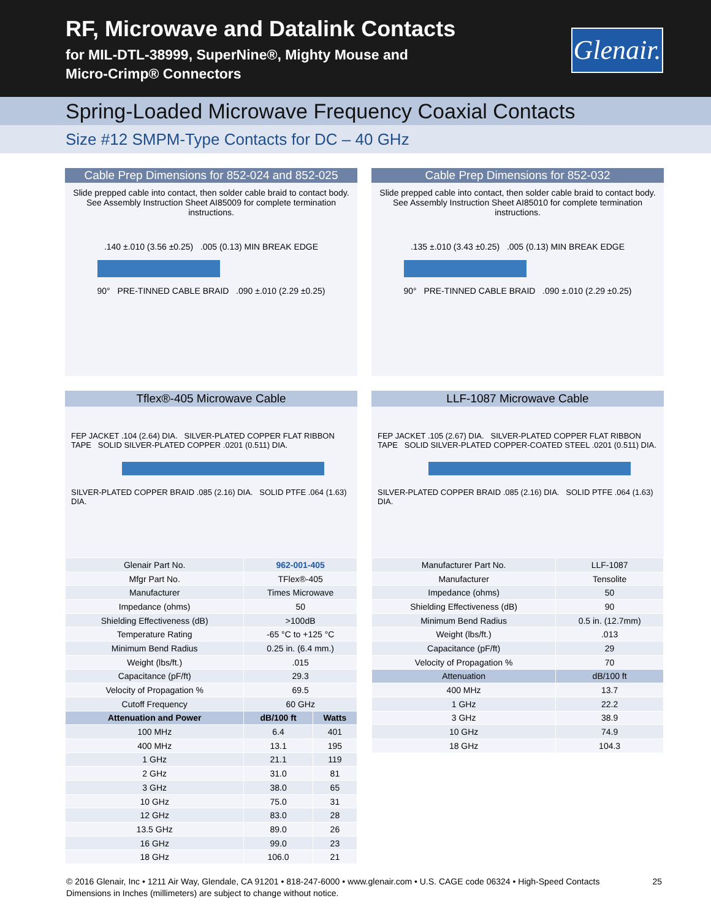RF, Microwave and Datalink Contacts
for MIL-DTL-38999, SuperNine®, Mighty Mouse and
Micro-Crimp® Connectors
Glenair.
Spring-Loaded Microwave Frequency Coaxial Contacts
Size #12 SMPM-Type Contacts for DC – 40 GHz
Cable Prep Dimensions for 852-024 and 852-025
Slide prepped cable into contact, then solder cable braid to contact body.
See Assembly Instruction Sheet AI85009 for complete termination
instructions.
.140 ±.010 (3.56 ±0.25) .005 (0.13) MIN BREAK EDGE
90° PRE-TINNED CABLE BRAID .090 ±.010 (2.29 ±0.25)
Cable Prep Dimensions for 852-032
Slide prepped cable into contact, then solder cable braid to contact body.
See Assembly Instruction Sheet AI85010 for complete termination
instructions.
.135 ±.010 (3.43 ±0.25) .005 (0.13) MIN BREAK EDGE
90° PRE-TINNED CABLE BRAID .090 ±.010 (2.29 ±0.25)
Tflex®-405 Microwave Cable
FEP JACKET .104 (2.64) DIA. SILVER-PLATED COPPER FLAT RIBBON TAPE SOLID SILVER-PLATED COPPER .0201 (0.511) DIA.
SILVER-PLATED COPPER BRAID .085 (2.16) DIA. SOLID PTFE .064 (1.63) DIA.
| Glenair Part No. | 962-001-405 | |
| Mfgr Part No. | TFlex®-405 | |
| Manufacturer | Times Microwave | |
| Impedance (ohms) | 50 | |
| Shielding Effectiveness (dB) | >100dB | |
| Temperature Rating | -65 °C to +125 °C | |
| Minimum Bend Radius | 0.25 in. (6.4 mm.) | |
| Weight (lbs/ft.) | .015 | |
| Capacitance (pF/ft) | 29.3 | |
| Velocity of Propagation % | 69.5 | |
| Cutoff Frequency | 60 GHz | |
| Attenuation and Power | dB/100 ft | Watts |
| 100 MHz | 6.4 | 401 |
| 400 MHz | 13.1 | 195 |
| 1 GHz | 21.1 | 119 |
| 2 GHz | 31.0 | 81 |
| 3 GHz | 38.0 | 65 |
| 10 GHz | 75.0 | 31 |
| 12 GHz | 83.0 | 28 |
| 13.5 GHz | 89.0 | 26 |
| 16 GHz | 99.0 | 23 |
| 18 GHz | 106.0 | 21 |
LLF-1087 Microwave Cable
FEP JACKET .105 (2.67) DIA. SILVER-PLATED COPPER FLAT RIBBON TAPE SOLID SILVER-PLATED COPPER-COATED STEEL .0201 (0.511) DIA.
SILVER-PLATED COPPER BRAID .085 (2.16) DIA. SOLID PTFE .064 (1.63) DIA.
| Manufacturer Part No. | LLF-1087 |
| Manufacturer | Tensolite |
| Impedance (ohms) | 50 |
| Shielding Effectiveness (dB) | 90 |
| Minimum Bend Radius | 0.5 in. (12.7mm) |
| Weight (lbs/ft.) | .013 |
| Capacitance (pF/ft) | 29 |
| Velocity of Propagation % | 70 |
| Attenuation | dB/100 ft |
| 400 MHz | 13.7 |
| 1 GHz | 22.2 |
| 3 GHz | 38.9 |
| 10 GHz | 74.9 |
| 18 GHz | 104.3 |
© 2016 Glenair, Inc • 1211 Air Way, Glendale, CA 91201 • 818-247-6000 • www.glenair.com • U.S. CAGE code 06324 • High-Speed Contacts 25
Dimensions in Inches (millimeters) are subject to change without notice.